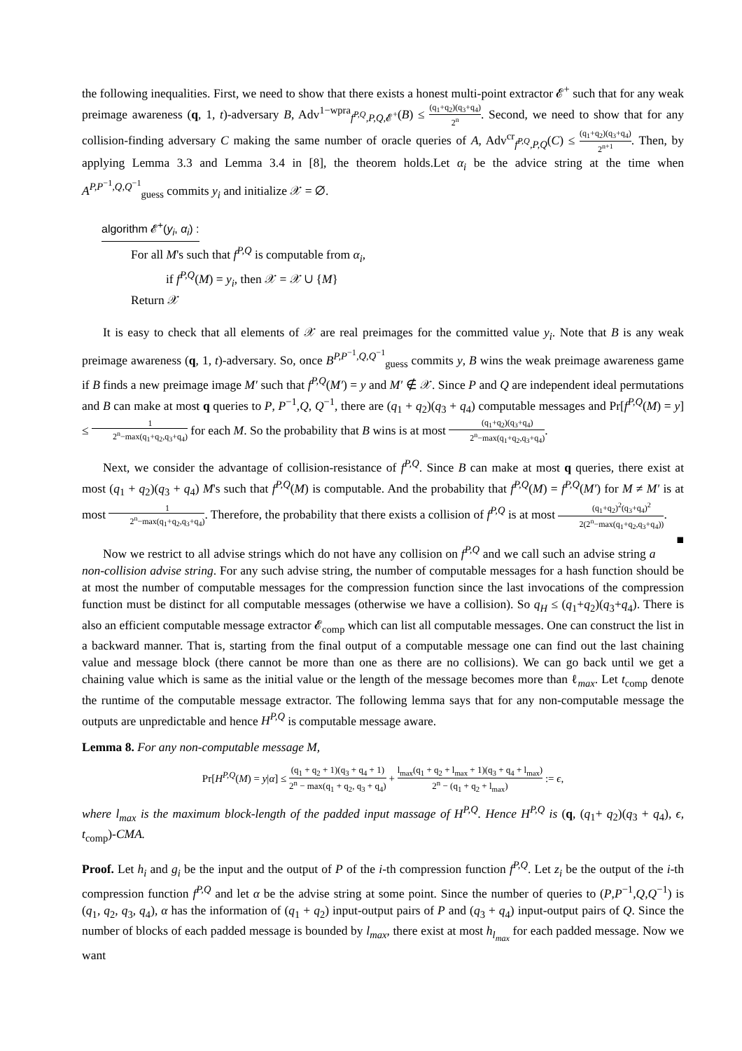the following inequalities. First, we need to show that there exists a honest multi-point extractor 𝓔<sup>+</sup> such that for any weak preimage awareness (q, 1, t)-adversary B, Adv<sup>1−wpra</sup><sub>f<sup>P,Q</sup>,P,Q, 𝓔<sup>+</sup></sub>(B) ≤ (q<sub>1</sub>+q<sub>2</sub>)(q<sub>3</sub>+q<sub>4</sub>) 2<sup>n</sup>. Second, we need to show that for any collision-finding adversary C making the same number of oracle queries of A, Adv<sup>cr</sup><sub>f<sup>P,Q</sup>,P,Q</sub>(C) ≤ (q<sub>1</sub>+q<sub>2</sub>)(q<sub>3</sub>+q<sub>4</sub>) 2<sup>n+1</sup>. Then, by applying Lemma 3.3 and Lemma 3.4 in [8], the theorem holds.Let α<sub>i</sub> be the advice string at the time when A<sup>P,P<sup>−1</sup>,Q,Q<sup>−1</sup></sup><sub>guess</sub> commits y<sub>i</sub> and initialize 𝒳 = ∅.
algorithm 𝓔<sup>+</sup>(y<sub>i</sub>, α<sub>i</sub>) :
For all M's such that f<sup>P,Q</sup> is computable from α<sub>i</sub>,
if f<sup>P,Q</sup>(M) = y<sub>i</sub>, then 𝒳 = 𝒳 ∪ {M}
Return 𝒳
It is easy to check that all elements of 𝒳 are real preimages for the committed value y<sub>i</sub>. Note that B is any weak preimage awareness (q, 1, t)-adversary. So, once B<sup>P,P<sup>−1</sup>,Q,Q<sup>−1</sup></sup><sub>guess</sub> commits y, B wins the weak preimage awareness game if B finds a new preimage image M′ such that f<sup>P,Q</sup>(M′) = y and M′ ∉ 𝒳. Since P and Q are independent ideal permutations and B can make at most q queries to P, P<sup>−1</sup>,Q, Q<sup>−1</sup>, there are (q<sub>1</sub> + q<sub>2</sub>)(q<sub>3</sub> + q<sub>4</sub>) computable messages and Pr[f<sup>P,Q</sup>(M) = y] ≤ 1 2<sup>n</sup>−max(q<sub>1</sub>+q<sub>2</sub>,q<sub>3</sub>+q<sub>4</sub>) for each M. So the probability that B wins is at most (q<sub>1</sub>+q<sub>2</sub>)(q<sub>3</sub>+q<sub>4</sub>) 2<sup>n</sup>−max(q<sub>1</sub>+q<sub>2</sub>,q<sub>3</sub>+q<sub>4</sub>).
Next, we consider the advantage of collision-resistance of f<sup>P,Q</sup>. Since B can make at most q queries, there exist at most (q<sub>1</sub> + q<sub>2</sub>)(q<sub>3</sub> + q<sub>4</sub>) M's such that f<sup>P,Q</sup>(M) is computable. And the probability that f<sup>P,Q</sup>(M) = f<sup>P,Q</sup>(M′) for M ≠ M′ is at most 1 2<sup>n</sup>−max(q<sub>1</sub>+q<sub>2</sub>,q<sub>3</sub>+q<sub>4</sub>). Therefore, the probability that there exists a collision of f<sup>P,Q</sup> is at most (q<sub>1</sub>+q<sub>2</sub>)<sup>2</sup>(q<sub>3</sub>+q<sub>4</sub>)<sup>2</sup> 2(2<sup>n</sup>−max(q<sub>1</sub>+q<sub>2</sub>,q<sub>3</sub>+q<sub>4</sub>)). ■
Now we restrict to all advise strings which do not have any collision on f<sup>P,Q</sup> and we call such an advise string a non-collision advise string. For any such advise string, the number of computable messages for a hash function should be at most the number of computable messages for the compression function since the last invocations of the compression function must be distinct for all computable messages (otherwise we have a collision). So q<sub>H</sub> ≤ (q<sub>1</sub>+q<sub>2</sub>)(q<sub>3</sub>+q<sub>4</sub>). There is also an efficient computable message extractor 𝓔<sub>comp</sub> which can list all computable messages. One can construct the list in a backward manner. That is, starting from the final output of a computable message one can find out the last chaining value and message block (there cannot be more than one as there are no collisions). We can go back until we get a chaining value which is same as the initial value or the length of the message becomes more than ℓ<sub>max</sub>. Let t<sub>comp</sub> denote the runtime of the computable message extractor. The following lemma says that for any non-computable message the outputs are unpredictable and hence H<sup>P,Q</sup> is computable message aware.
Lemma 8. For any non-computable message M,
Pr[H<sup>P,Q</sup>(M) = y|α] ≤ (q<sub>1</sub> + q<sub>2</sub> + 1)(q<sub>3</sub> + q<sub>4</sub> + 1) 2<sup>n</sup> − max(q<sub>1</sub> + q<sub>2</sub>, q<sub>3</sub> + q<sub>4</sub>) + l<sub>max</sub>(q<sub>1</sub> + q<sub>2</sub> + l<sub>max</sub> + 1)(q<sub>3</sub> + q<sub>4</sub> + l<sub>max</sub>) 2<sup>n</sup> − (q<sub>1</sub> + q<sub>2</sub> + l<sub>max</sub>) := ϵ,
where l<sub>max</sub> is the maximum block-length of the padded input massage of H<sup>P,Q</sup>. Hence H<sup>P,Q</sup> is (q, (q<sub>1</sub>+ q<sub>2</sub>)(q<sub>3</sub> + q<sub>4</sub>), ϵ, t<sub>comp</sub>)-CMA.
Proof. Let h<sub>i</sub> and g<sub>i</sub> be the input and the output of P of the i-th compression function f<sup>P,Q</sup>. Let z<sub>i</sub> be the output of the i-th compression function f<sup>P,Q</sup> and let α be the advise string at some point. Since the number of queries to (P,P<sup>−1</sup>,Q,Q<sup>−1</sup>) is (q<sub>1</sub>, q<sub>2</sub>, q<sub>3</sub>, q<sub>4</sub>), α has the information of (q<sub>1</sub> + q<sub>2</sub>) input-output pairs of P and (q<sub>3</sub> + q<sub>4</sub>) input-output pairs of Q. Since the number of blocks of each padded message is bounded by l<sub>max</sub>, there exist at most h<sub>l<sub>max</sub></sub> for each padded message. Now we want